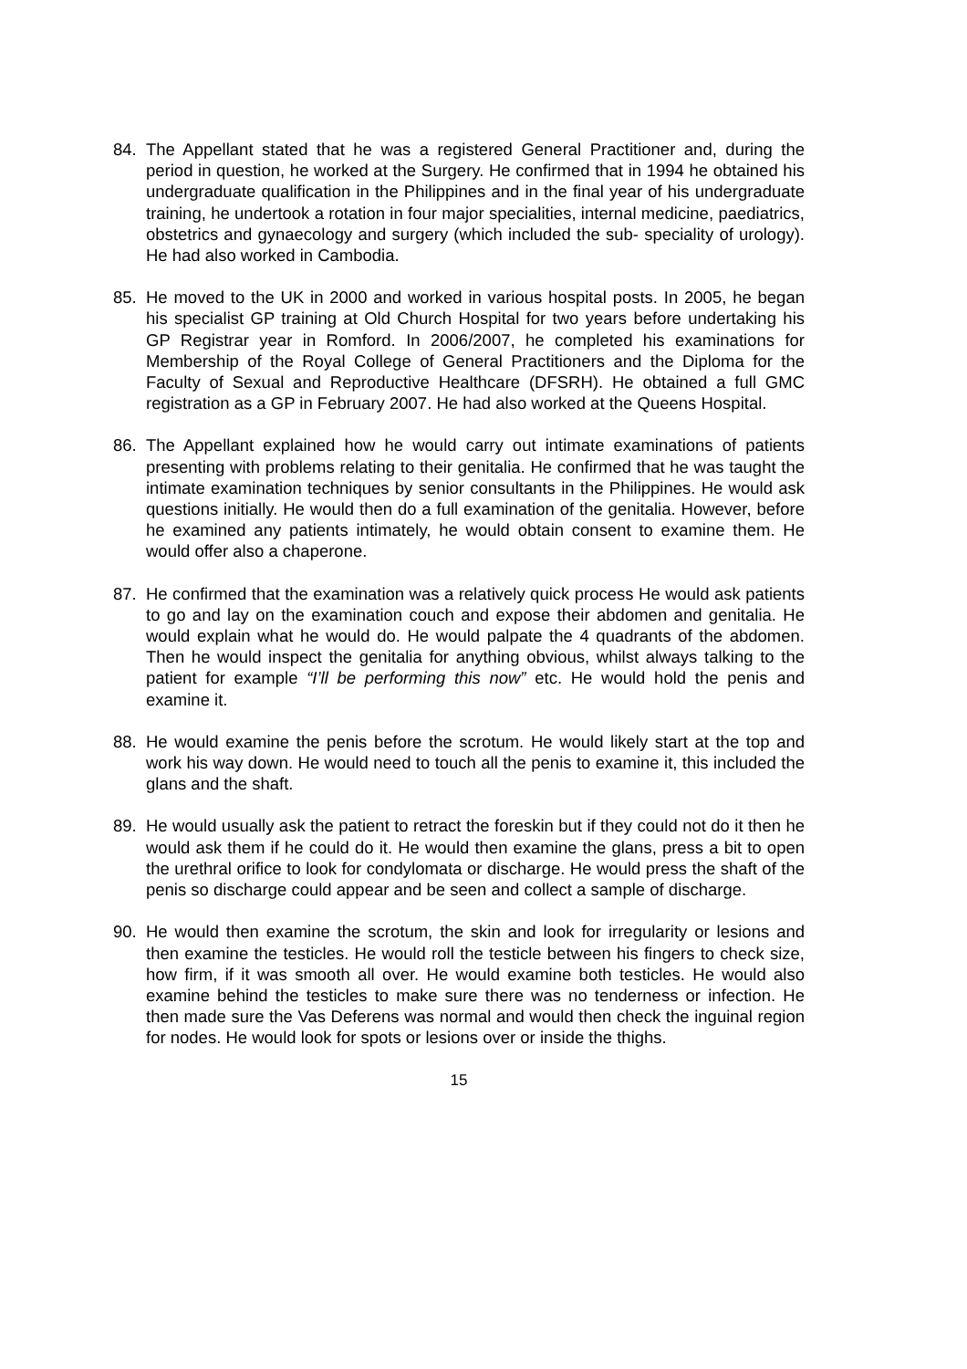84. The Appellant stated that he was a registered General Practitioner and, during the period in question, he worked at the Surgery. He confirmed that in 1994 he obtained his undergraduate qualification in the Philippines and in the final year of his undergraduate training, he undertook a rotation in four major specialities, internal medicine, paediatrics, obstetrics and gynaecology and surgery (which included the sub- speciality of urology). He had also worked in Cambodia.
85. He moved to the UK in 2000 and worked in various hospital posts. In 2005, he began his specialist GP training at Old Church Hospital for two years before undertaking his GP Registrar year in Romford. In 2006/2007, he completed his examinations for Membership of the Royal College of General Practitioners and the Diploma for the Faculty of Sexual and Reproductive Healthcare (DFSRH). He obtained a full GMC registration as a GP in February 2007. He had also worked at the Queens Hospital.
86. The Appellant explained how he would carry out intimate examinations of patients presenting with problems relating to their genitalia. He confirmed that he was taught the intimate examination techniques by senior consultants in the Philippines. He would ask questions initially. He would then do a full examination of the genitalia. However, before he examined any patients intimately, he would obtain consent to examine them. He would offer also a chaperone.
87. He confirmed that the examination was a relatively quick process He would ask patients to go and lay on the examination couch and expose their abdomen and genitalia. He would explain what he would do. He would palpate the 4 quadrants of the abdomen. Then he would inspect the genitalia for anything obvious, whilst always talking to the patient for example “I’ll be performing this now” etc. He would hold the penis and examine it.
88. He would examine the penis before the scrotum. He would likely start at the top and work his way down. He would need to touch all the penis to examine it, this included the glans and the shaft.
89. He would usually ask the patient to retract the foreskin but if they could not do it then he would ask them if he could do it. He would then examine the glans, press a bit to open the urethral orifice to look for condylomata or discharge. He would press the shaft of the penis so discharge could appear and be seen and collect a sample of discharge.
90. He would then examine the scrotum, the skin and look for irregularity or lesions and then examine the testicles. He would roll the testicle between his fingers to check size, how firm, if it was smooth all over. He would examine both testicles. He would also examine behind the testicles to make sure there was no tenderness or infection. He then made sure the Vas Deferens was normal and would then check the inguinal region for nodes. He would look for spots or lesions over or inside the thighs.
15